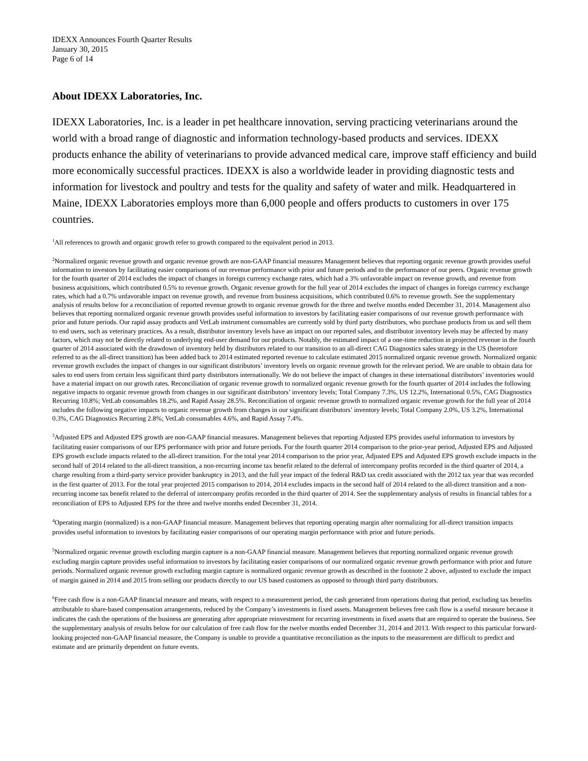IDEXX Announces Fourth Quarter Results
January 30, 2015
Page 6 of 14
About IDEXX Laboratories, Inc.
IDEXX Laboratories, Inc. is a leader in pet healthcare innovation, serving practicing veterinarians around the world with a broad range of diagnostic and information technology-based products and services. IDEXX products enhance the ability of veterinarians to provide advanced medical care, improve staff efficiency and build more economically successful practices. IDEXX is also a worldwide leader in providing diagnostic tests and information for livestock and poultry and tests for the quality and safety of water and milk. Headquartered in Maine, IDEXX Laboratories employs more than 6,000 people and offers products to customers in over 175 countries.
<sup>1</sup> All references to growth and organic growth refer to growth compared to the equivalent period in 2013.
<sup>2</sup> Normalized organic revenue growth and organic revenue growth are non-GAAP financial measures Management believes that reporting organic revenue growth provides useful information to investors by facilitating easier comparisons of our revenue performance with prior and future periods and to the performance of our peers. Organic revenue growth for the fourth quarter of 2014 excludes the impact of changes in foreign currency exchange rates, which had a 3% unfavorable impact on revenue growth, and revenue from business acquisitions, which contributed 0.5% to revenue growth. Organic revenue growth for the full year of 2014 excludes the impact of changes in foreign currency exchange rates, which had a 0.7% unfavorable impact on revenue growth, and revenue from business acquisitions, which contributed 0.6% to revenue growth. See the supplementary analysis of results below for a reconciliation of reported revenue growth to organic revenue growth for the three and twelve months ended December 31, 2014. Management also believes that reporting normalized organic revenue growth provides useful information to investors by facilitating easier comparisons of our revenue growth performance with prior and future periods. Our rapid assay products and VetLab instrument consumables are currently sold by third party distributors, who purchase products from us and sell them to end users, such as veterinary practices. As a result, distributor inventory levels have an impact on our reported sales, and distributor inventory levels may be affected by many factors, which may not be directly related to underlying end-user demand for our products. Notably, the estimated impact of a one-time reduction in projected revenue in the fourth quarter of 2014 associated with the drawdown of inventory held by distributors related to our transition to an all-direct CAG Diagnostics sales strategy in the US (heretofore referred to as the all-direct transition) has been added back to 2014 estimated reported revenue to calculate estimated 2015 normalized organic revenue growth. Normalized organic revenue growth excludes the impact of changes in our significant distributors’ inventory levels on organic revenue growth for the relevant period. We are unable to obtain data for sales to end users from certain less significant third party distributors internationally. We do not believe the impact of changes in these international distributors’ inventories would have a material impact on our growth rates. Reconciliation of organic revenue growth to normalized organic revenue growth for the fourth quarter of 2014 includes the following negative impacts to organic revenue growth from changes in our significant distributors’ inventory levels; Total Company 7.3%, US 12.2%, International 0.5%, CAG Diagnostics Recurring 10.8%; VetLab consumables 18.2%, and Rapid Assay 28.5%. Reconciliation of organic revenue growth to normalized organic revenue growth for the full year of 2014 includes the following negative impacts to organic revenue growth from changes in our significant distributors’ inventory levels; Total Company 2.0%, US 3.2%, International 0.3%, CAG Diagnostics Recurring 2.8%; VetLab consumables 4.6%, and Rapid Assay 7.4%.
<sup>3</sup> Adjusted EPS and Adjusted EPS growth are non-GAAP financial measures. Management believes that reporting Adjusted EPS provides useful information to investors by facilitating easier comparisons of our EPS performance with prior and future periods. For the fourth quarter 2014 comparison to the prior-year period, Adjusted EPS and Adjusted EPS growth exclude impacts related to the all-direct transition. For the total year 2014 comparison to the prior year, Adjusted EPS and Adjusted EPS growth exclude impacts in the second half of 2014 related to the all-direct transition, a non-recurring income tax benefit related to the deferral of intercompany profits recorded in the third quarter of 2014, a charge resulting from a third-party service provider bankruptcy in 2013, and the full year impact of the federal R&D tax credit associated with the 2012 tax year that was recorded in the first quarter of 2013. For the total year projected 2015 comparison to 2014, 2014 excludes impacts in the second half of 2014 related to the all-direct transition and a non-recurring income tax benefit related to the deferral of intercompany profits recorded in the third quarter of 2014. See the supplementary analysis of results in financial tables for a reconciliation of EPS to Adjusted EPS for the three and twelve months ended December 31, 2014.
<sup>4</sup> Operating margin (normalized) is a non-GAAP financial measure. Management believes that reporting operating margin after normalizing for all-direct transition impacts provides useful information to investors by facilitating easier comparisons of our operating margin performance with prior and future periods.
<sup>5</sup> Normalized organic revenue growth excluding margin capture is a non-GAAP financial measure. Management believes that reporting normalized organic revenue growth excluding margin capture provides useful information to investors by facilitating easier comparisons of our normalized organic revenue growth performance with prior and future periods. Normalized organic revenue growth excluding margin capture is normalized organic revenue growth as described in the footnote 2 above, adjusted to exclude the impact of margin gained in 2014 and 2015 from selling our products directly to our US based customers as opposed to through third party distributors.
<sup>6</sup> Free cash flow is a non-GAAP financial measure and means, with respect to a measurement period, the cash generated from operations during that period, excluding tax benefits attributable to share-based compensation arrangements, reduced by the Company’s investments in fixed assets. Management believes free cash flow is a useful measure because it indicates the cash the operations of the business are generating after appropriate reinvestment for recurring investments in fixed assets that are required to operate the business. See the supplementary analysis of results below for our calculation of free cash flow for the twelve months ended December 31, 2014 and 2013. With respect to this particular forward-looking projected non-GAAP financial measure, the Company is unable to provide a quantitative reconciliation as the inputs to the measurement are difficult to predict and estimate and are primarily dependent on future events.